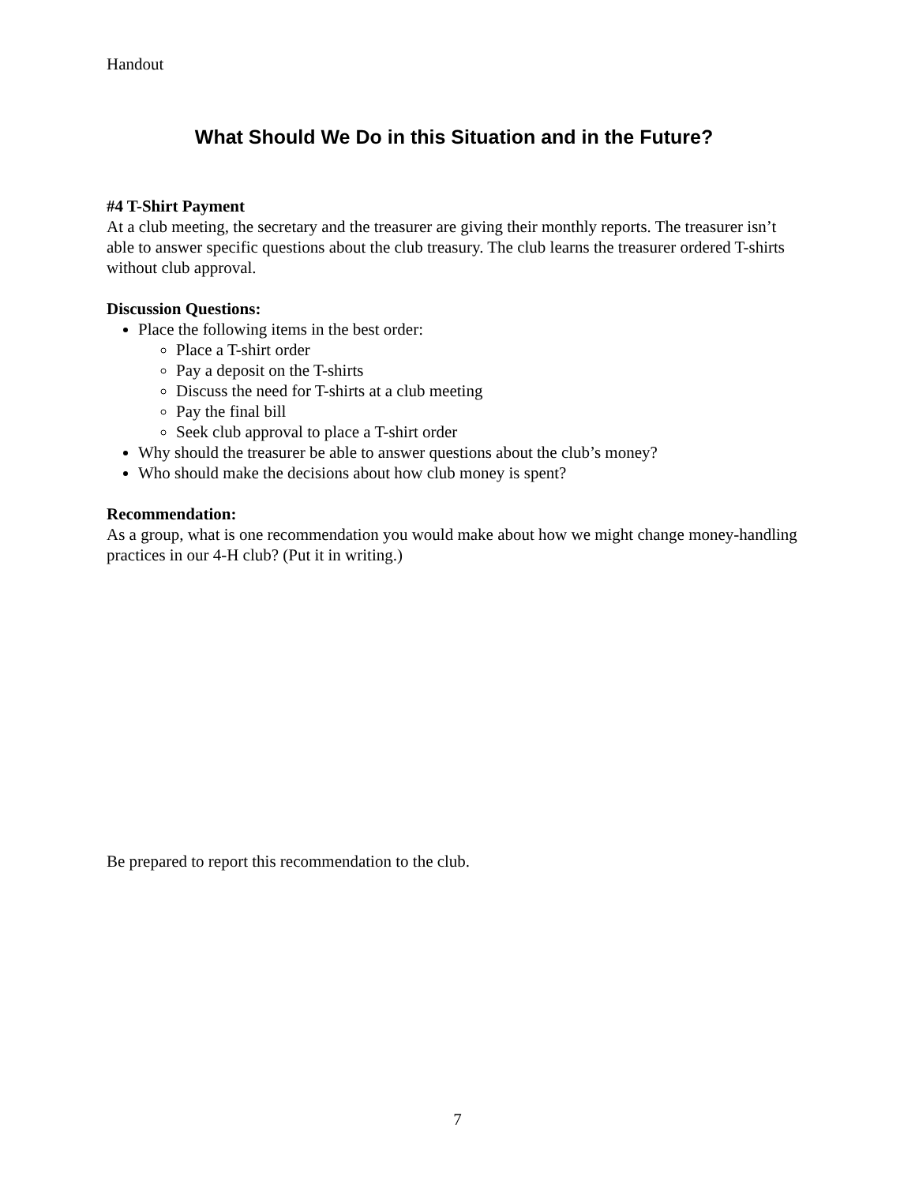Handout
What Should We Do in this Situation and in the Future?
#4 T-Shirt Payment
At a club meeting, the secretary and the treasurer are giving their monthly reports. The treasurer isn’t able to answer specific questions about the club treasury. The club learns the treasurer ordered T-shirts without club approval.
Discussion Questions:
Place the following items in the best order:
Place a T-shirt order
Pay a deposit on the T-shirts
Discuss the need for T-shirts at a club meeting
Pay the final bill
Seek club approval to place a T-shirt order
Why should the treasurer be able to answer questions about the club’s money?
Who should make the decisions about how club money is spent?
Recommendation:
As a group, what is one recommendation you would make about how we might change money-handling practices in our 4-H club? (Put it in writing.)
Be prepared to report this recommendation to the club.
7